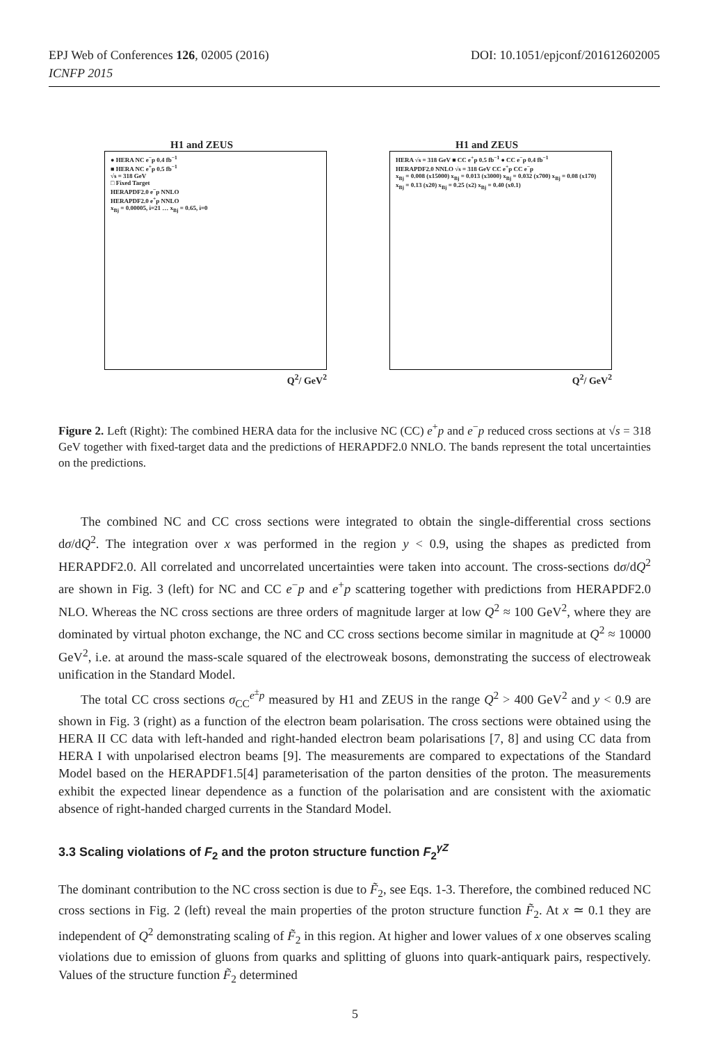DOI: 10.1051/epjconf/201612602005 EPJ Web of Conferences 126, 02005 (2016)
ICNFP 2015
H1 and ZEUS
● HERA NC e<sup>−</sup>p 0.4 fb<sup>−1</sup>
■ HERA NC e<sup>+</sup>p 0.5 fb<sup>−1</sup>
√s = 318 GeV
□ Fixed Target
HERAPDF2.0 e<sup>−</sup>p NNLO
HERAPDF2.0 e<sup>+</sup>p NNLO
x<sub>Bj</sub> = 0.00005, i=21 … x<sub>Bj</sub> = 0.65, i=0
Q<sup>2</sup>/ GeV<sup>2</sup>
H1 and ZEUS
HERA √s = 318 GeV ■ CC e<sup>+</sup>p 0.5 fb<sup>−1</sup> ● CC e<sup>−</sup>p 0.4 fb<sup>−1</sup>
HERAPDF2.0 NNLO √s = 318 GeV CC e<sup>+</sup>p CC e<sup>−</sup>p
x<sub>Bj</sub> = 0.008 (x15000) x<sub>Bj</sub> = 0.013 (x3000) x<sub>Bj</sub> = 0.032 (x700) x<sub>Bj</sub> = 0.08 (x170) x<sub>Bj</sub> = 0.13 (x20) x<sub>Bj</sub> = 0.25 (x2) x<sub>Bj</sub> = 0.40 (x0.1)
Q<sup>2</sup>/ GeV<sup>2</sup>
Figure 2. Left (Right): The combined HERA data for the inclusive NC (CC) e<sup>+</sup>p and e<sup>−</sup>p reduced cross sections at √s = 318 GeV together with fixed-target data and the predictions of HERAPDF2.0 NNLO. The bands represent the total uncertainties on the predictions.
The combined NC and CC cross sections were integrated to obtain the single-differential cross sections dσ/dQ<sup>2</sup>. The integration over x was performed in the region y < 0.9, using the shapes as predicted from HERAPDF2.0. All correlated and uncorrelated uncertainties were taken into account. The cross-sections dσ/dQ<sup>2</sup> are shown in Fig. 3 (left) for NC and CC e<sup>−</sup>p and e<sup>+</sup>p scattering together with predictions from HERAPDF2.0 NLO. Whereas the NC cross sections are three orders of magnitude larger at low Q<sup>2</sup> ≈ 100 GeV<sup>2</sup>, where they are dominated by virtual photon exchange, the NC and CC cross sections become similar in magnitude at Q<sup>2</sup> ≈ 10000 GeV<sup>2</sup>, i.e. at around the mass-scale squared of the electroweak bosons, demonstrating the success of electroweak unification in the Standard Model.
The total CC cross sections σ<sub>CC</sub><sup>e<sup>±</sup>p</sup> measured by H1 and ZEUS in the range Q<sup>2</sup> > 400 GeV<sup>2</sup> and y < 0.9 are shown in Fig. 3 (right) as a function of the electron beam polarisation. The cross sections were obtained using the HERA II CC data with left-handed and right-handed electron beam polarisations [7, 8] and using CC data from HERA I with unpolarised electron beams [9]. The measurements are compared to expectations of the Standard Model based on the HERAPDF1.5[4] parameterisation of the parton densities of the proton. The measurements exhibit the expected linear dependence as a function of the polarisation and are consistent with the axiomatic absence of right-handed charged currents in the Standard Model.
3.3 Scaling violations of F<sub>2</sub> and the proton structure function F<sub>2</sub><sup>γZ</sup>
The dominant contribution to the NC cross section is due to F̃<sub>2</sub>, see Eqs. 1-3. Therefore, the combined reduced NC cross sections in Fig. 2 (left) reveal the main properties of the proton structure function F̃<sub>2</sub>. At x ≃ 0.1 they are independent of Q<sup>2</sup> demonstrating scaling of F̃<sub>2</sub> in this region. At higher and lower values of x one observes scaling violations due to emission of gluons from quarks and splitting of gluons into quark-antiquark pairs, respectively. Values of the structure function F̃<sub>2</sub> determined
5